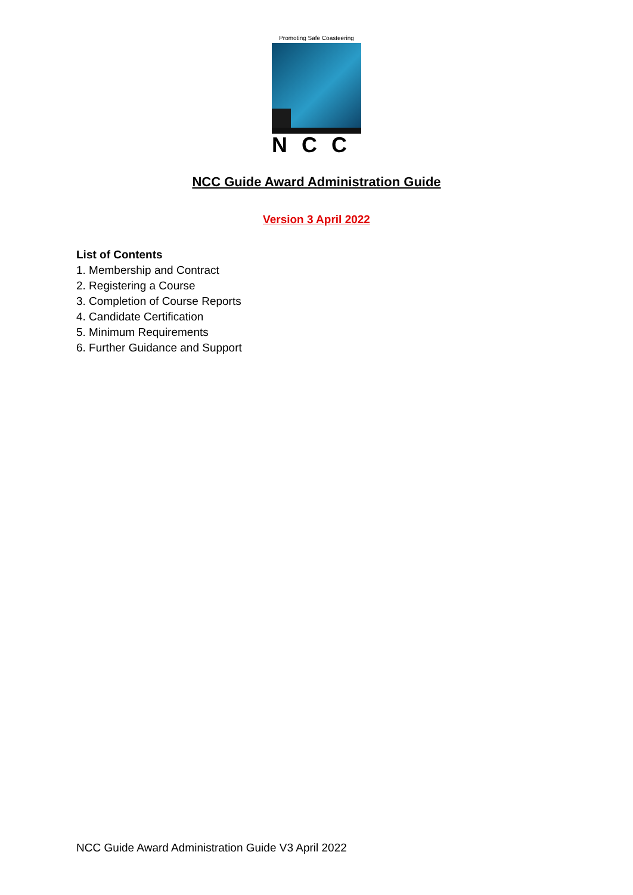Promoting Safe Coasteering
NCC
NCC Guide Award Administration Guide
Version 3 April 2022
List of Contents
1. Membership and Contract
2. Registering a Course
3. Completion of Course Reports
4. Candidate Certification
5. Minimum Requirements
6. Further Guidance and Support
NCC Guide Award Administration Guide V3 April 2022